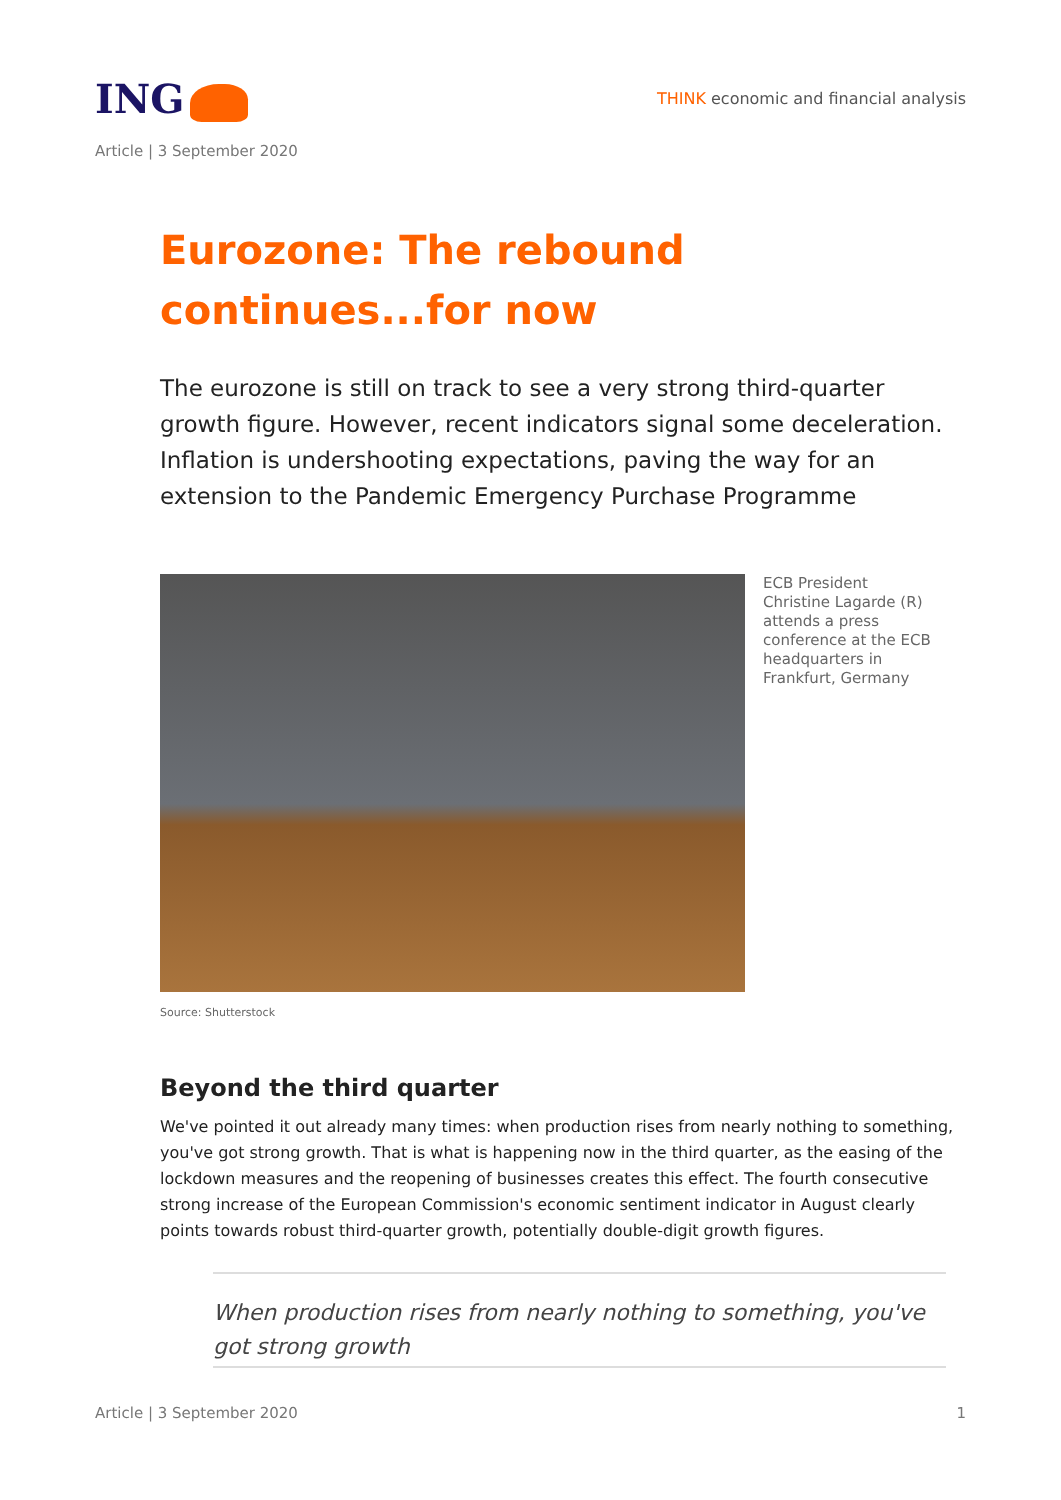ING
THINK economic and financial analysis
Article | 3 September 2020
Eurozone: The rebound continues...for now
The eurozone is still on track to see a very strong third-quarter growth figure. However, recent indicators signal some deceleration. Inflation is undershooting expectations, paving the way for an extension to the Pandemic Emergency Purchase Programme
ECB President Christine Lagarde (R) attends a press conference at the ECB headquarters in Frankfurt, Germany
Source: Shutterstock
Beyond the third quarter
We've pointed it out already many times: when production rises from nearly nothing to something, you've got strong growth. That is what is happening now in the third quarter, as the easing of the lockdown measures and the reopening of businesses creates this effect. The fourth consecutive strong increase of the European Commission's economic sentiment indicator in August clearly points towards robust third-quarter growth, potentially double-digit growth figures.
When production rises from nearly nothing to something, you've got strong growth
Article | 3 September 2020 1